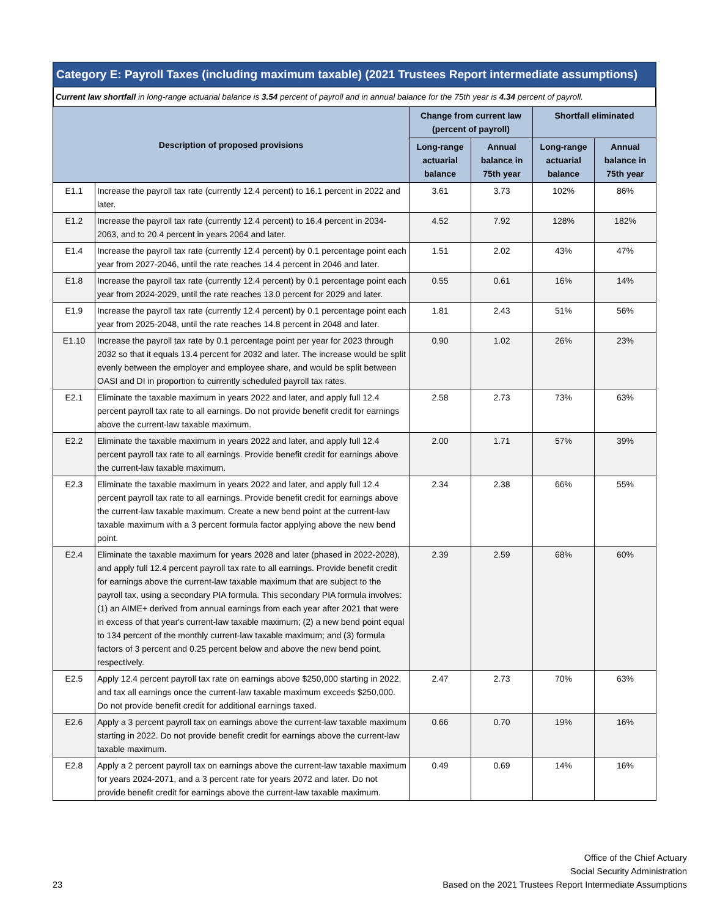Category E: Payroll Taxes (including maximum taxable) (2021 Trustees Report intermediate assumptions)
Current law shortfall in long-range actuarial balance is 3.54 percent of payroll and in annual balance for the 75th year is 4.34 percent of payroll.
| Description of proposed provisions | | Change from current law (percent of payroll) | | Shortfall eliminated | |
| --- | --- | --- | --- | --- | --- |
| | | Long-range actuarial balance | Annual balance in 75th year | Long-range actuarial balance | Annual balance in 75th year |
| E1.1 | Increase the payroll tax rate (currently 12.4 percent) to 16.1 percent in 2022 and later. | 3.61 | 3.73 | 102% | 86% |
| E1.2 | Increase the payroll tax rate (currently 12.4 percent) to 16.4 percent in 2034-2063, and to 20.4 percent in years 2064 and later. | 4.52 | 7.92 | 128% | 182% |
| E1.4 | Increase the payroll tax rate (currently 12.4 percent) by 0.1 percentage point each year from 2027-2046, until the rate reaches 14.4 percent in 2046 and later. | 1.51 | 2.02 | 43% | 47% |
| E1.8 | Increase the payroll tax rate (currently 12.4 percent) by 0.1 percentage point each year from 2024-2029, until the rate reaches 13.0 percent for 2029 and later. | 0.55 | 0.61 | 16% | 14% |
| E1.9 | Increase the payroll tax rate (currently 12.4 percent) by 0.1 percentage point each year from 2025-2048, until the rate reaches 14.8 percent in 2048 and later. | 1.81 | 2.43 | 51% | 56% |
| E1.10 | Increase the payroll tax rate by 0.1 percentage point per year for 2023 through 2032 so that it equals 13.4 percent for 2032 and later. The increase would be split evenly between the employer and employee share, and would be split between OASI and DI in proportion to currently scheduled payroll tax rates. | 0.90 | 1.02 | 26% | 23% |
| E2.1 | Eliminate the taxable maximum in years 2022 and later, and apply full 12.4 percent payroll tax rate to all earnings. Do not provide benefit credit for earnings above the current-law taxable maximum. | 2.58 | 2.73 | 73% | 63% |
| E2.2 | Eliminate the taxable maximum in years 2022 and later, and apply full 12.4 percent payroll tax rate to all earnings. Provide benefit credit for earnings above the current-law taxable maximum. | 2.00 | 1.71 | 57% | 39% |
| E2.3 | Eliminate the taxable maximum in years 2022 and later, and apply full 12.4 percent payroll tax rate to all earnings. Provide benefit credit for earnings above the current-law taxable maximum. Create a new bend point at the current-law taxable maximum with a 3 percent formula factor applying above the new bend point. | 2.34 | 2.38 | 66% | 55% |
| E2.4 | Eliminate the taxable maximum for years 2028 and later (phased in 2022-2028), and apply full 12.4 percent payroll tax rate to all earnings. Provide benefit credit for earnings above the current-law taxable maximum that are subject to the payroll tax, using a secondary PIA formula. This secondary PIA formula involves: (1) an AIME+ derived from annual earnings from each year after 2021 that were in excess of that year's current-law taxable maximum; (2) a new bend point equal to 134 percent of the monthly current-law taxable maximum; and (3) formula factors of 3 percent and 0.25 percent below and above the new bend point, respectively. | 2.39 | 2.59 | 68% | 60% |
| E2.5 | Apply 12.4 percent payroll tax rate on earnings above $250,000 starting in 2022, and tax all earnings once the current-law taxable maximum exceeds $250,000. Do not provide benefit credit for additional earnings taxed. | 2.47 | 2.73 | 70% | 63% |
| E2.6 | Apply a 3 percent payroll tax on earnings above the current-law taxable maximum starting in 2022. Do not provide benefit credit for earnings above the current-law taxable maximum. | 0.66 | 0.70 | 19% | 16% |
| E2.8 | Apply a 2 percent payroll tax on earnings above the current-law taxable maximum for years 2024-2071, and a 3 percent rate for years 2072 and later. Do not provide benefit credit for earnings above the current-law taxable maximum. | 0.49 | 0.69 | 14% | 16% |
Office of the Chief Actuary
Social Security Administration
23 Based on the 2021 Trustees Report Intermediate Assumptions